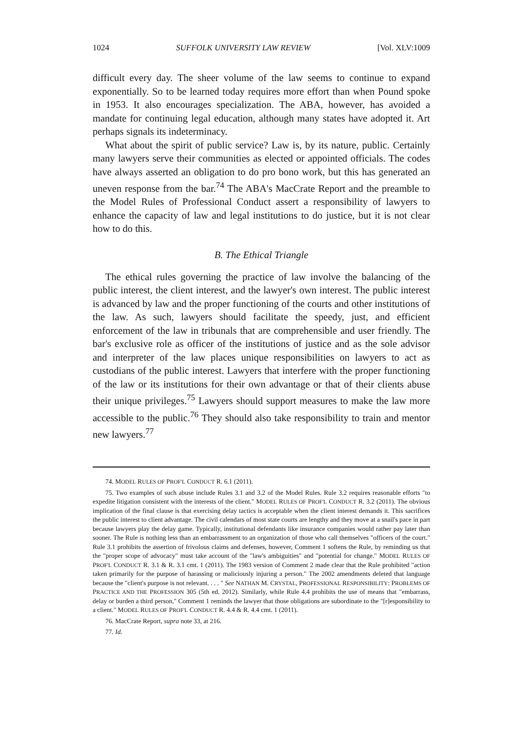1024 SUFFOLK UNIVERSITY LAW REVIEW [Vol. XLV:1009
difficult every day. The sheer volume of the law seems to continue to expand exponentially. So to be learned today requires more effort than when Pound spoke in 1953. It also encourages specialization. The ABA, however, has avoided a mandate for continuing legal education, although many states have adopted it. Art perhaps signals its indeterminacy.
What about the spirit of public service? Law is, by its nature, public. Certainly many lawyers serve their communities as elected or appointed officials. The codes have always asserted an obligation to do pro bono work, but this has generated an uneven response from the bar.<sup>74</sup> The ABA's MacCrate Report and the preamble to the Model Rules of Professional Conduct assert a responsibility of lawyers to enhance the capacity of law and legal institutions to do justice, but it is not clear how to do this.
B. The Ethical Triangle
The ethical rules governing the practice of law involve the balancing of the public interest, the client interest, and the lawyer's own interest. The public interest is advanced by law and the proper functioning of the courts and other institutions of the law. As such, lawyers should facilitate the speedy, just, and efficient enforcement of the law in tribunals that are comprehensible and user friendly. The bar's exclusive role as officer of the institutions of justice and as the sole advisor and interpreter of the law places unique responsibilities on lawyers to act as custodians of the public interest. Lawyers that interfere with the proper functioning of the law or its institutions for their own advantage or that of their clients abuse their unique privileges.<sup>75</sup> Lawyers should support measures to make the law more accessible to the public.<sup>76</sup> They should also take responsibility to train and mentor new lawyers.<sup>77</sup>
74. MODEL RULES OF PROF'L CONDUCT R. 6.1 (2011).
75. Two examples of such abuse include Rules 3.1 and 3.2 of the Model Rules. Rule 3.2 requires reasonable efforts "to expedite litigation consistent with the interests of the client." MODEL RULES OF PROF'L CONDUCT R. 3.2 (2011). The obvious implication of the final clause is that exercising delay tactics is acceptable when the client interest demands it. This sacrifices the public interest to client advantage. The civil calendars of most state courts are lengthy and they move at a snail's pace in part because lawyers play the delay game. Typically, institutional defendants like insurance companies would rather pay later than sooner. The Rule is nothing less than an embarrassment to an organization of those who call themselves "officers of the court." Rule 3.1 prohibits the assertion of frivolous claims and defenses, however, Comment 1 softens the Rule, by reminding us that the "proper scope of advocacy" must take account of the "law's ambiguities" and "potential for change." MODEL RULES OF PROF'L CONDUCT R. 3.1 & R. 3.1 cmt. 1 (2011). The 1983 version of Comment 2 made clear that the Rule prohibited "action taken primarily for the purpose of harassing or maliciously injuring a person." The 2002 amendments deleted that language because the "client's purpose is not relevant. . . . " See NATHAN M. CRYSTAL, PROFESSIONAL RESPONSIBILITY: PROBLEMS OF PRACTICE AND THE PROFESSION 305 (5th ed. 2012). Similarly, while Rule 4.4 prohibits the use of means that "embarrass, delay or burden a third person," Comment 1 reminds the lawyer that those obligations are subordinate to the "[r]esponsibility to a client." MODEL RULES OF PROF'L CONDUCT R. 4.4 & R. 4.4 cmt. 1 (2011).
76. MacCrate Report, supra note 33, at 216.
77. Id.